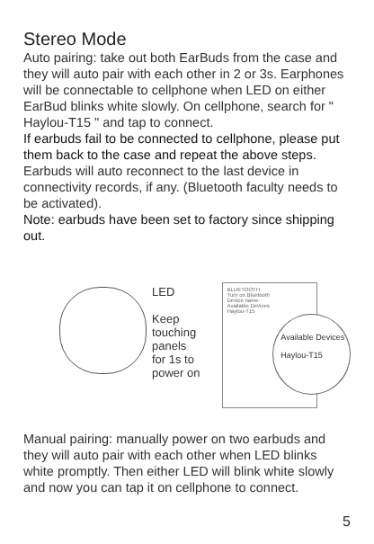Stereo Mode
Auto pairing: take out both EarBuds from the case and they will auto pair with each other in 2 or 3s. Earphones will be connectable to cellphone when LED on either EarBud blinks white slowly. On cellphone, search for " Haylou-T15 " and tap to connect.
If earbuds fail to be connected to cellphone, please put them back to the case and repeat the above steps.
Earbuds will auto reconnect to the last device in connectivity records, if any. (Bluetooth faculty needs to be activated).
Note: earbuds have been set to factory since shipping out.
LED
Keep touching panels for 1s to power on
BLUETOOTH
Turn on Bluetooth
Device name
Available Devices
Haylou-T15
Available Devices
Haylou-T15
Manual pairing: manually power on two earbuds and they will auto pair with each other when LED blinks white promptly. Then either LED will blink white slowly and now you can tap it on cellphone to connect.
5